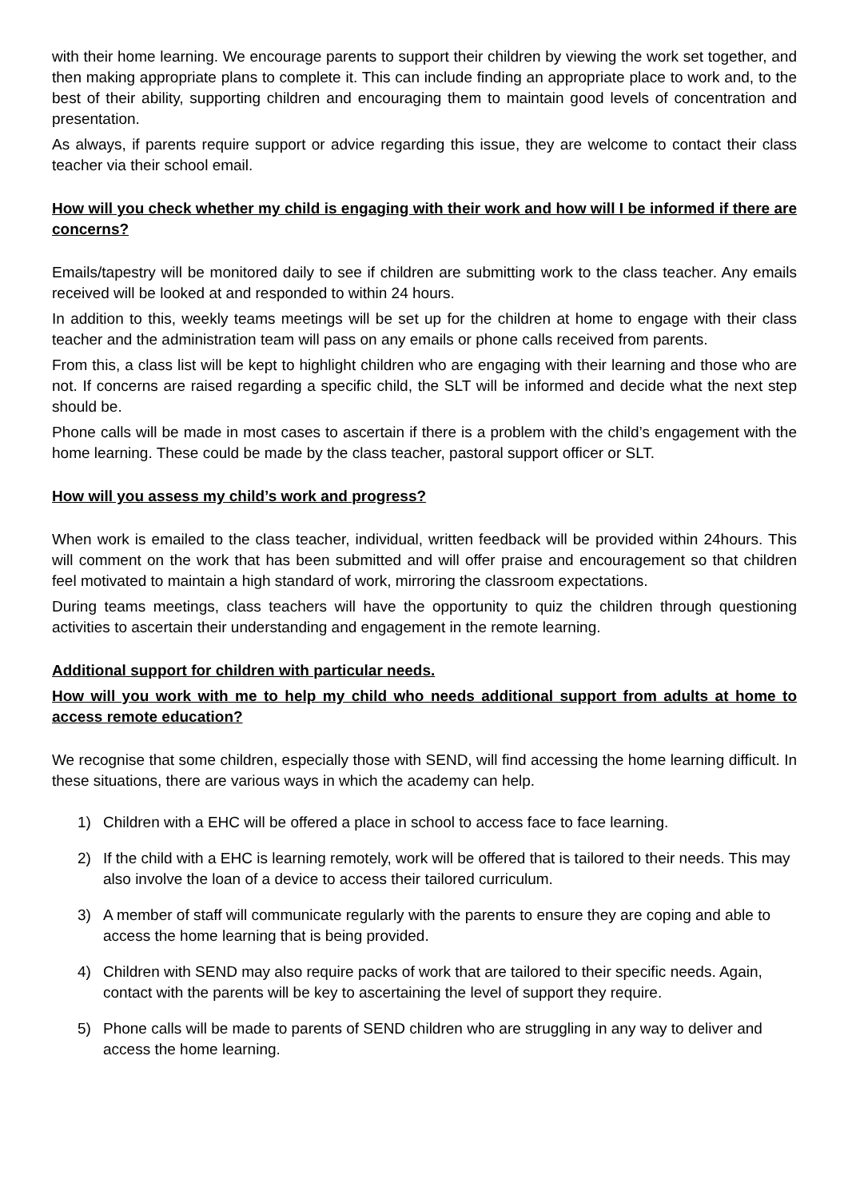with their home learning. We encourage parents to support their children by viewing the work set together, and then making appropriate plans to complete it. This can include finding an appropriate place to work and, to the best of their ability, supporting children and encouraging them to maintain good levels of concentration and presentation.
As always, if parents require support or advice regarding this issue, they are welcome to contact their class teacher via their school email.
How will you check whether my child is engaging with their work and how will I be informed if there are concerns?
Emails/tapestry will be monitored daily to see if children are submitting work to the class teacher. Any emails received will be looked at and responded to within 24 hours.
In addition to this, weekly teams meetings will be set up for the children at home to engage with their class teacher and the administration team will pass on any emails or phone calls received from parents.
From this, a class list will be kept to highlight children who are engaging with their learning and those who are not. If concerns are raised regarding a specific child, the SLT will be informed and decide what the next step should be.
Phone calls will be made in most cases to ascertain if there is a problem with the child’s engagement with the home learning. These could be made by the class teacher, pastoral support officer or SLT.
How will you assess my child’s work and progress?
When work is emailed to the class teacher, individual, written feedback will be provided within 24hours. This will comment on the work that has been submitted and will offer praise and encouragement so that children feel motivated to maintain a high standard of work, mirroring the classroom expectations.
During teams meetings, class teachers will have the opportunity to quiz the children through questioning activities to ascertain their understanding and engagement in the remote learning.
Additional support for children with particular needs.
How will you work with me to help my child who needs additional support from adults at home to access remote education?
We recognise that some children, especially those with SEND, will find accessing the home learning difficult. In these situations, there are various ways in which the academy can help.
1) Children with a EHC will be offered a place in school to access face to face learning.
2) If the child with a EHC is learning remotely, work will be offered that is tailored to their needs. This may also involve the loan of a device to access their tailored curriculum.
3) A member of staff will communicate regularly with the parents to ensure they are coping and able to access the home learning that is being provided.
4) Children with SEND may also require packs of work that are tailored to their specific needs. Again, contact with the parents will be key to ascertaining the level of support they require.
5) Phone calls will be made to parents of SEND children who are struggling in any way to deliver and access the home learning.